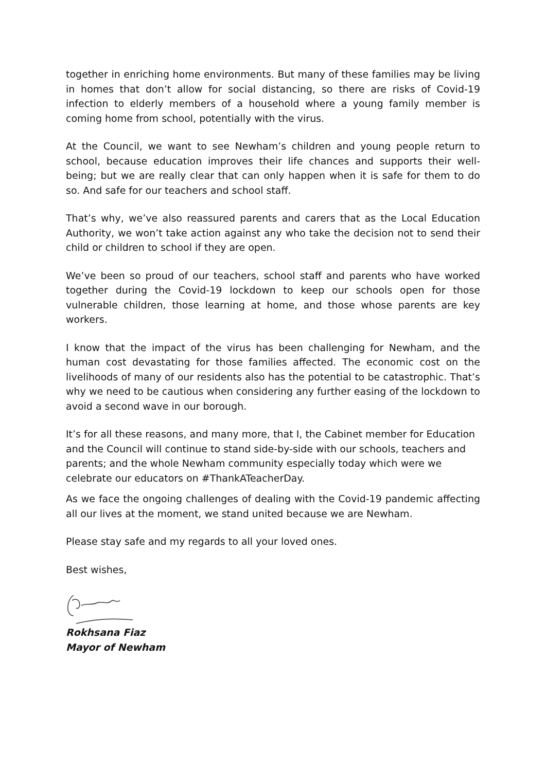together in enriching home environments. But many of these families may be living in homes that don’t allow for social distancing, so there are risks of Covid-19 infection to elderly members of a household where a young family member is coming home from school, potentially with the virus.
At the Council, we want to see Newham’s children and young people return to school, because education improves their life chances and supports their well-being; but we are really clear that can only happen when it is safe for them to do so. And safe for our teachers and school staff.
That’s why, we’ve also reassured parents and carers that as the Local Education Authority, we won’t take action against any who take the decision not to send their child or children to school if they are open.
We’ve been so proud of our teachers, school staff and parents who have worked together during the Covid-19 lockdown to keep our schools open for those vulnerable children, those learning at home, and those whose parents are key workers.
I know that the impact of the virus has been challenging for Newham, and the human cost devastating for those families affected. The economic cost on the livelihoods of many of our residents also has the potential to be catastrophic. That’s why we need to be cautious when considering any further easing of the lockdown to avoid a second wave in our borough.
It’s for all these reasons, and many more, that I, the Cabinet member for Education and the Council will continue to stand side-by-side with our schools, teachers and parents; and the whole Newham community especially today which were we celebrate our educators on #ThankATeacherDay.
As we face the ongoing challenges of dealing with the Covid-19 pandemic affecting all our lives at the moment, we stand united because we are Newham.
Please stay safe and my regards to all your loved ones.
Best wishes,
Rokhsana Fiaz
Mayor of Newham